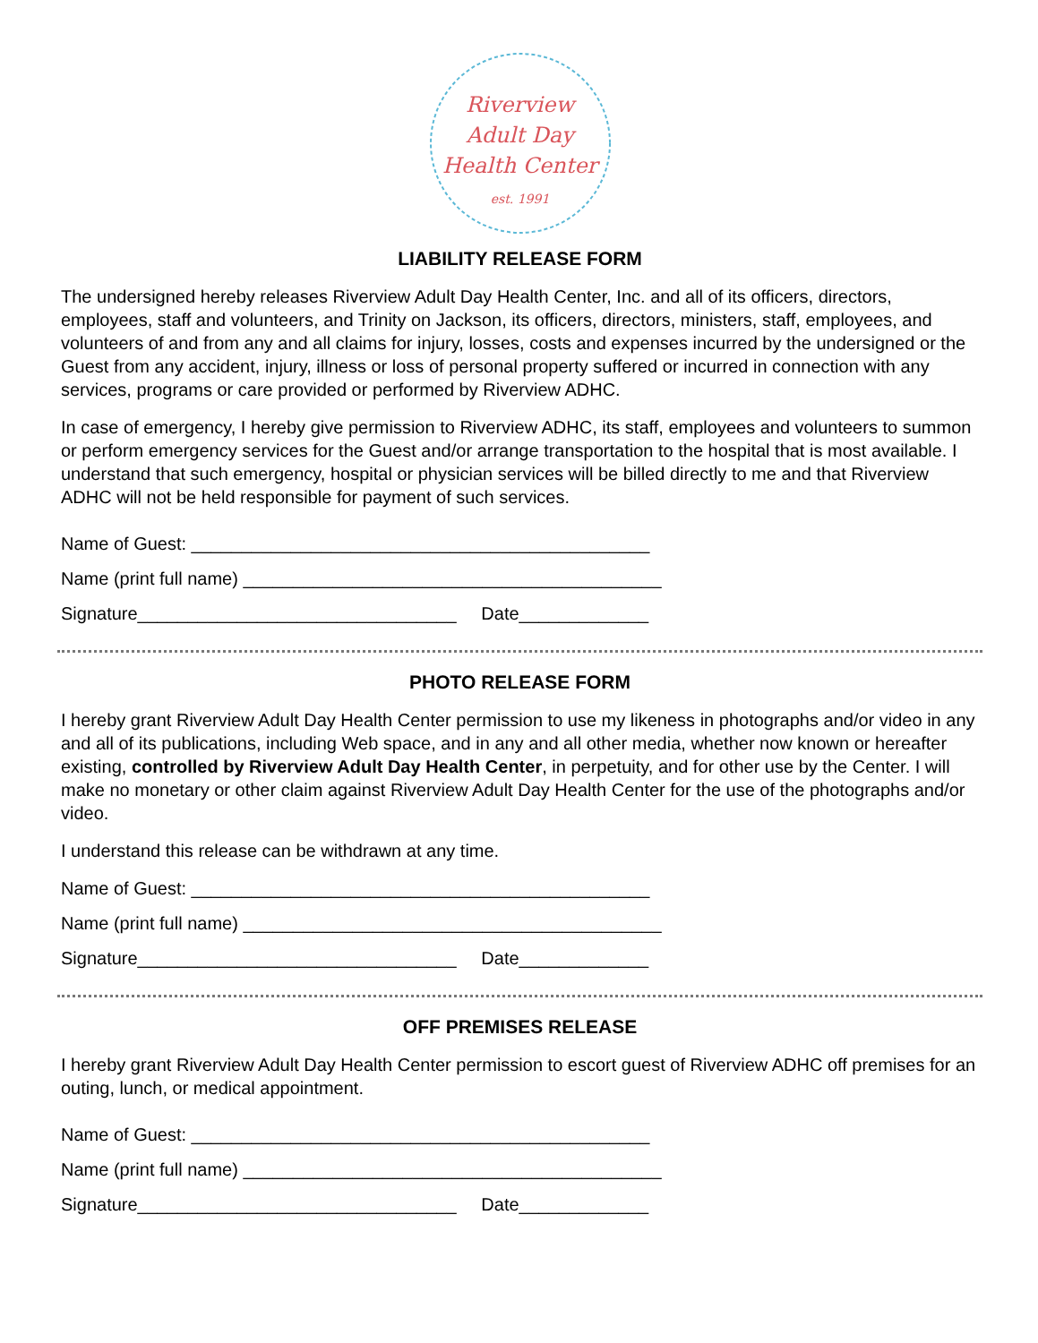Riverview
Adult Day
Health Center
est. 1991
SHAPING THE FUTURE OF ADULT DAY HEALTH SERVICES
LIABILITY RELEASE FORM
The undersigned hereby releases Riverview Adult Day Health Center, Inc. and all of its officers, directors, employees, staff and volunteers, and Trinity on Jackson, its officers, directors, ministers, staff, employees, and volunteers of and from any and all claims for injury, losses, costs and expenses incurred by the undersigned or the Guest from any accident, injury, illness or loss of personal property suffered or incurred in connection with any services, programs or care provided or performed by Riverview ADHC.
In case of emergency, I hereby give permission to Riverview ADHC, its staff, employees and volunteers to summon or perform emergency services for the Guest and/or arrange transportation to the hospital that is most available. I understand that such emergency, hospital or physician services will be billed directly to me and that Riverview ADHC will not be held responsible for payment of such services.
Name of Guest: ______________________________________________
Name (print full name) __________________________________________
Signature________________________________ Date_____________
PHOTO RELEASE FORM
I hereby grant Riverview Adult Day Health Center permission to use my likeness in photographs and/or video in any and all of its publications, including Web space, and in any and all other media, whether now known or hereafter existing, controlled by Riverview Adult Day Health Center, in perpetuity, and for other use by the Center. I will make no monetary or other claim against Riverview Adult Day Health Center for the use of the photographs and/or video.
I understand this release can be withdrawn at any time.
Name of Guest: ______________________________________________
Name (print full name) __________________________________________
Signature________________________________ Date_____________
OFF PREMISES RELEASE
I hereby grant Riverview Adult Day Health Center permission to escort guest of Riverview ADHC off premises for an outing, lunch, or medical appointment.
Name of Guest: ______________________________________________
Name (print full name) __________________________________________
Signature________________________________ Date_____________